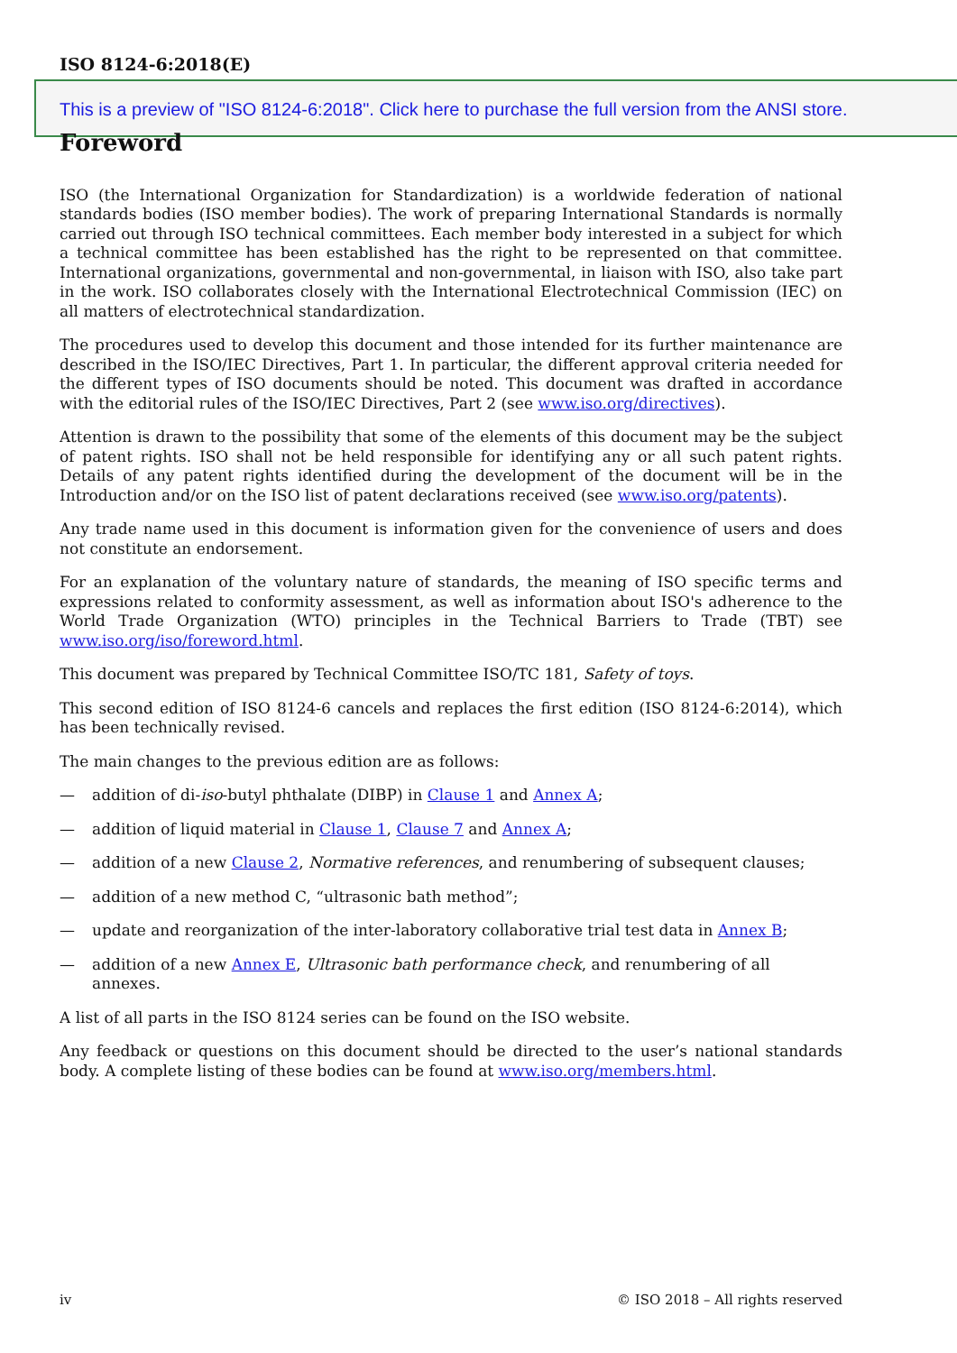ISO 8124-6:2018(E)
This is a preview of "ISO 8124-6:2018". Click here to purchase the full version from the ANSI store.
Foreword
ISO (the International Organization for Standardization) is a worldwide federation of national standards bodies (ISO member bodies). The work of preparing International Standards is normally carried out through ISO technical committees. Each member body interested in a subject for which a technical committee has been established has the right to be represented on that committee. International organizations, governmental and non-governmental, in liaison with ISO, also take part in the work. ISO collaborates closely with the International Electrotechnical Commission (IEC) on all matters of electrotechnical standardization.
The procedures used to develop this document and those intended for its further maintenance are described in the ISO/IEC Directives, Part 1. In particular, the different approval criteria needed for the different types of ISO documents should be noted. This document was drafted in accordance with the editorial rules of the ISO/IEC Directives, Part 2 (see www.iso.org/directives).
Attention is drawn to the possibility that some of the elements of this document may be the subject of patent rights. ISO shall not be held responsible for identifying any or all such patent rights. Details of any patent rights identified during the development of the document will be in the Introduction and/or on the ISO list of patent declarations received (see www.iso.org/patents).
Any trade name used in this document is information given for the convenience of users and does not constitute an endorsement.
For an explanation of the voluntary nature of standards, the meaning of ISO specific terms and expressions related to conformity assessment, as well as information about ISO's adherence to the World Trade Organization (WTO) principles in the Technical Barriers to Trade (TBT) see www.iso.org/iso/foreword.html.
This document was prepared by Technical Committee ISO/TC 181, Safety of toys.
This second edition of ISO 8124-6 cancels and replaces the first edition (ISO 8124-6:2014), which has been technically revised.
The main changes to the previous edition are as follows:
— addition of di-iso-butyl phthalate (DIBP) in Clause 1 and Annex A;
— addition of liquid material in Clause 1, Clause 7 and Annex A;
— addition of a new Clause 2, Normative references, and renumbering of subsequent clauses;
— addition of a new method C, “ultrasonic bath method”;
— update and reorganization of the inter-laboratory collaborative trial test data in Annex B;
— addition of a new Annex E, Ultrasonic bath performance check, and renumbering of all annexes.
A list of all parts in the ISO 8124 series can be found on the ISO website.
Any feedback or questions on this document should be directed to the user’s national standards body. A complete listing of these bodies can be found at www.iso.org/members.html.
iv © ISO 2018 – All rights reserved